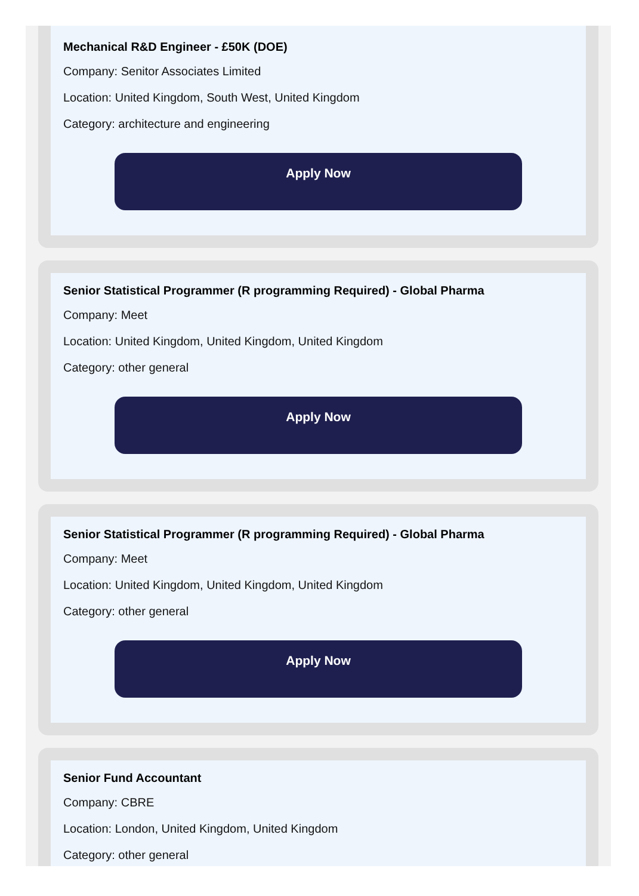Mechanical R&D Engineer - £50K (DOE)
Company: Senitor Associates Limited
Location: United Kingdom, South West, United Kingdom
Category: architecture and engineering
Apply Now
Senior Statistical Programmer (R programming Required) - Global Pharma
Company: Meet
Location: United Kingdom, United Kingdom, United Kingdom
Category: other general
Apply Now
Senior Statistical Programmer (R programming Required) - Global Pharma
Company: Meet
Location: United Kingdom, United Kingdom, United Kingdom
Category: other general
Apply Now
Senior Fund Accountant
Company: CBRE
Location: London, United Kingdom, United Kingdom
Category: other general